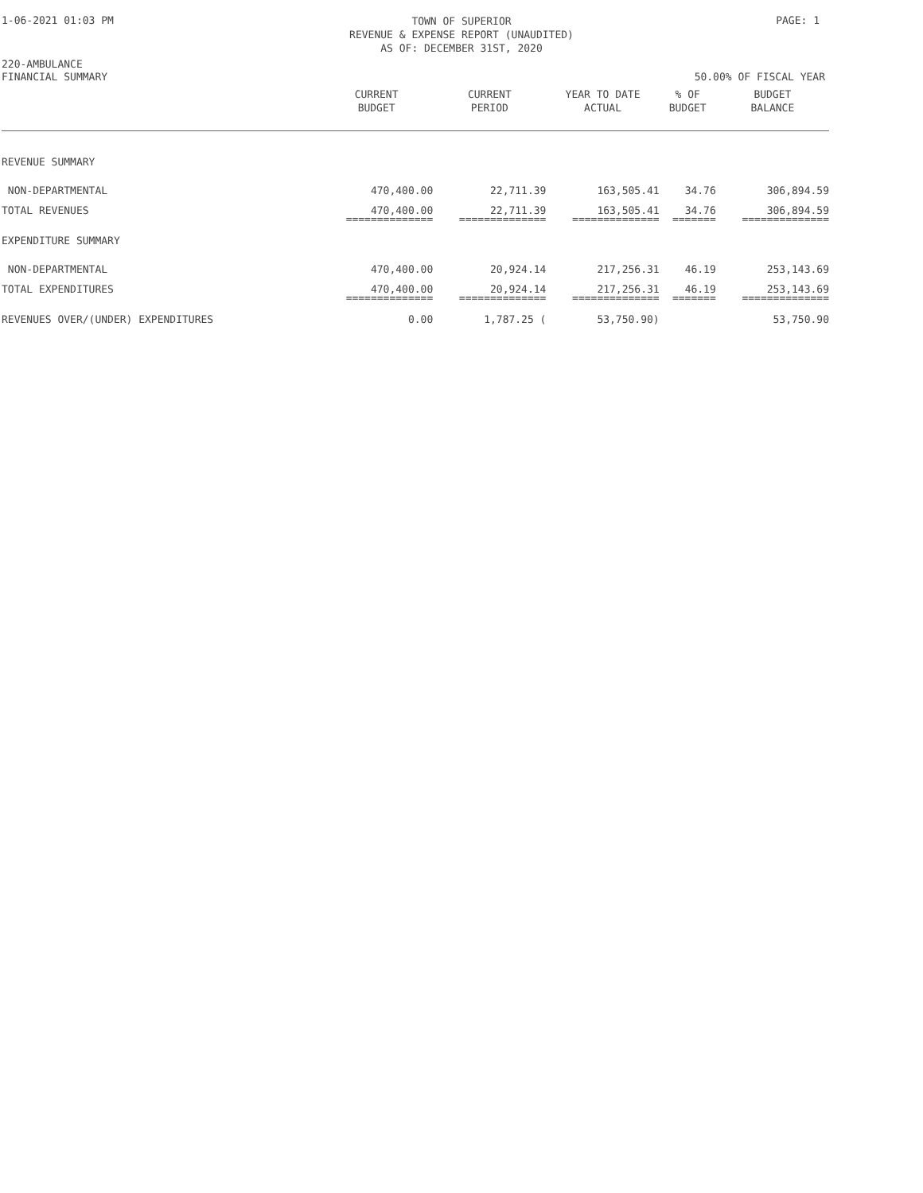1-06-2021 01:03 PM
TOWN OF SUPERIOR
REVENUE & EXPENSE REPORT (UNAUDITED)
AS OF: DECEMBER 31ST, 2020
PAGE: 1
220-AMBULANCE
FINANCIAL SUMMARY
50.00% OF FISCAL YEAR
| | CURRENT BUDGET | CURRENT PERIOD | YEAR TO DATE ACTUAL | % OF BUDGET | BUDGET BALANCE |
| --- | --- | --- | --- | --- | --- |
| REVENUE SUMMARY | | | | | |
| NON-DEPARTMENTAL | 470,400.00 | 22,711.39 | 163,505.41 | 34.76 | 306,894.59 |
| TOTAL REVENUES | 470,400.00 | 22,711.39 | 163,505.41 | 34.76 | 306,894.59 |
| | ============== | ============== | ============== | ======= | ============== |
| EXPENDITURE SUMMARY | | | | | |
| NON-DEPARTMENTAL | 470,400.00 | 20,924.14 | 217,256.31 | 46.19 | 253,143.69 |
| TOTAL EXPENDITURES | 470,400.00 | 20,924.14 | 217,256.31 | 46.19 | 253,143.69 |
| | ============== | ============== | ============== | ======= | ============== |
| REVENUES OVER/(UNDER) EXPENDITURES | 0.00 | 1,787.25 ( | 53,750.90) | | 53,750.90 |